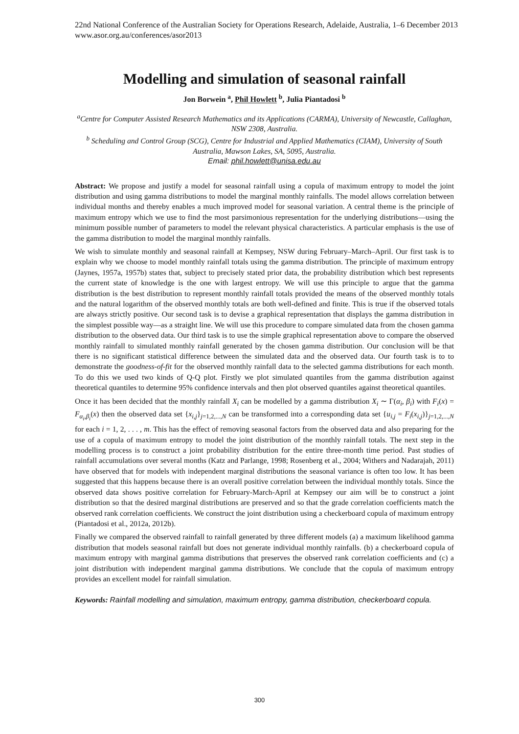22nd National Conference of the Australian Society for Operations Research, Adelaide, Australia, 1–6 December 2013
www.asor.org.au/conferences/asor2013
Modelling and simulation of seasonal rainfall
Jon Borwein <sup>a</sup>, Phil Howlett <sup>b</sup>, Julia Piantadosi <sup>b</sup>
<sup>a</sup> Centre for Computer Assisted Research Mathematics and its Applications (CARMA), University of Newcastle, Callaghan, NSW 2308, Australia.
<sup>b</sup> Scheduling and Control Group (SCG), Centre for Industrial and Applied Mathematics (CIAM), University of South Australia, Mawson Lakes, SA, 5095, Australia.
Email: phil.howlett@unisa.edu.au
Abstract: We propose and justify a model for seasonal rainfall using a copula of maximum entropy to model the joint distribution and using gamma distributions to model the marginal monthly rainfalls. The model allows correlation between individual months and thereby enables a much improved model for seasonal variation. A central theme is the principle of maximum entropy which we use to find the most parsimonious representation for the underlying distributions—using the minimum possible number of parameters to model the relevant physical characteristics. A particular emphasis is the use of the gamma distribution to model the marginal monthly rainfalls.
We wish to simulate monthly and seasonal rainfall at Kempsey, NSW during February–March–April. Our first task is to explain why we choose to model monthly rainfall totals using the gamma distribution. The principle of maximum entropy (Jaynes, 1957a, 1957b) states that, subject to precisely stated prior data, the probability distribution which best represents the current state of knowledge is the one with largest entropy. We will use this principle to argue that the gamma distribution is the best distribution to represent monthly rainfall totals provided the means of the observed monthly totals and the natural logarithm of the observed monthly totals are both well-defined and finite. This is true if the observed totals are always strictly positive. Our second task is to devise a graphical representation that displays the gamma distribution in the simplest possible way—as a straight line. We will use this procedure to compare simulated data from the chosen gamma distribution to the observed data. Our third task is to use the simple graphical representation above to compare the observed monthly rainfall to simulated monthly rainfall generated by the chosen gamma distribution. Our conclusion will be that there is no significant statistical difference between the simulated data and the observed data. Our fourth task is to to demonstrate the goodness-of-fit for the observed monthly rainfall data to the selected gamma distributions for each month. To do this we used two kinds of Q-Q plot. Firstly we plot simulated quantiles from the gamma distribution against theoretical quantiles to determine 95% confidence intervals and then plot observed quantiles against theoretical quantiles.
Once it has been decided that the monthly rainfall X<sub>i</sub> can be modelled by a gamma distribution X<sub>i</sub> ∼ Γ(α<sub>i</sub>, β<sub>i</sub>) with F<sub>i</sub>(x) = F<sub>α<sub>i</sub>,β<sub>i</sub></sub>(x) then the observed data set {x<sub>i,j</sub>}<sub>j=1,2,...,N</sub> can be transformed into a corresponding data set {u<sub>i,j</sub> = F<sub>i</sub>(x<sub>i,j</sub>)}<sub>j=1,2,...,N</sub> for each i = 1, 2, . . . , m. This has the effect of removing seasonal factors from the observed data and also preparing for the use of a copula of maximum entropy to model the joint distribution of the monthly rainfall totals. The next step in the modelling process is to construct a joint probability distribution for the entire three-month time period. Past studies of rainfall accumulations over several months (Katz and Parlange, 1998; Rosenberg et al., 2004; Withers and Nadarajah, 2011) have observed that for models with independent marginal distributions the seasonal variance is often too low. It has been suggested that this happens because there is an overall positive correlation between the individual monthly totals. Since the observed data shows positive correlation for February-March-April at Kempsey our aim will be to construct a joint distribution so that the desired marginal distributions are preserved and so that the grade correlation coefficients match the observed rank correlation coefficients. We construct the joint distribution using a checkerboard copula of maximum entropy (Piantadosi et al., 2012a, 2012b).
Finally we compared the observed rainfall to rainfall generated by three different models (a) a maximum likelihood gamma distribution that models seasonal rainfall but does not generate individual monthly rainfalls. (b) a checkerboard copula of maximum entropy with marginal gamma distributions that preserves the observed rank correlation coefficients and (c) a joint distribution with independent marginal gamma distributions. We conclude that the copula of maximum entropy provides an excellent model for rainfall simulation.
Keywords: Rainfall modelling and simulation, maximum entropy, gamma distribution, checkerboard copula.
300